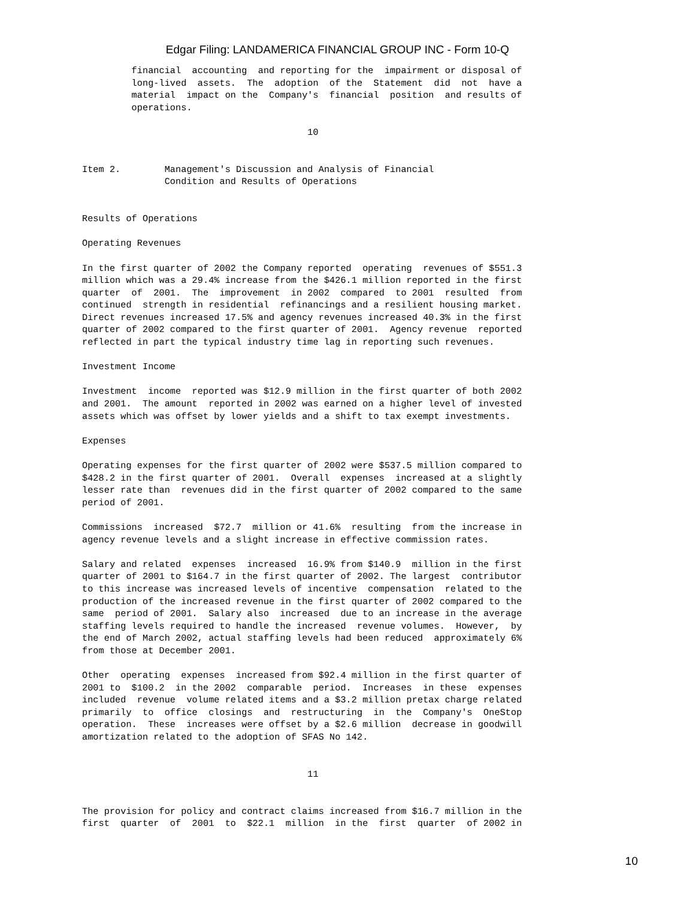Edgar Filing: LANDAMERICA FINANCIAL GROUP INC - Form 10-Q
         financial  accounting  and reporting for the  impairment or disposal of
         long-lived  assets.  The  adoption  of the  Statement  did  not  have a
         material  impact on the  Company's  financial  position  and results of
         operations.

                                         10


Item 2.        Management's Discussion and Analysis of Financial
               Condition and Results of Operations


Results of Operations

Operating Revenues

In the first quarter of 2002 the Company reported  operating  revenues of $551.3
million which was a 29.4% increase from the $426.1 million reported in the first
quarter  of  2001.  The  improvement  in 2002  compared  to 2001  resulted  from
continued  strength in residential  refinancings and a resilient housing market.
Direct revenues increased 17.5% and agency revenues increased 40.3% in the first
quarter of 2002 compared to the first quarter of 2001.  Agency revenue  reported
reflected in part the typical industry time lag in reporting such revenues.

Investment Income

Investment  income  reported was $12.9 million in the first quarter of both 2002
and 2001.  The amount  reported in 2002 was earned on a higher level of invested
assets which was offset by lower yields and a shift to tax exempt investments.

Expenses

Operating expenses for the first quarter of 2002 were $537.5 million compared to
$428.2 in the first quarter of 2001.  Overall  expenses  increased at a slightly
lesser rate than  revenues did in the first quarter of 2002 compared to the same
period of 2001.

Commissions  increased  $72.7  million or 41.6%  resulting  from the increase in
agency revenue levels and a slight increase in effective commission rates.

Salary and related  expenses  increased  16.9% from $140.9  million in the first
quarter of 2001 to $164.7 in the first quarter of 2002. The largest  contributor
to this increase was increased levels of incentive  compensation  related to the
production of the increased revenue in the first quarter of 2002 compared to the
same  period of 2001.  Salary also  increased  due to an increase in the average
staffing levels required to handle the increased  revenue volumes.  However,  by
the end of March 2002, actual staffing levels had been reduced  approximately 6%
from those at December 2001.

Other  operating  expenses  increased from $92.4 million in the first quarter of
2001 to  $100.2  in the 2002  comparable  period.  Increases  in these  expenses
included  revenue  volume related items and a $3.2 million pretax charge related
primarily  to  office  closings  and  restructuring  in  the  Company's  OneStop
operation.  These  increases were offset by a $2.6 million  decrease in goodwill
amortization related to the adoption of SFAS No 142.


                                         11


The provision for policy and contract claims increased from $16.7 million in the
first  quarter  of  2001  to  $22.1  million  in the  first  quarter  of 2002 in
10